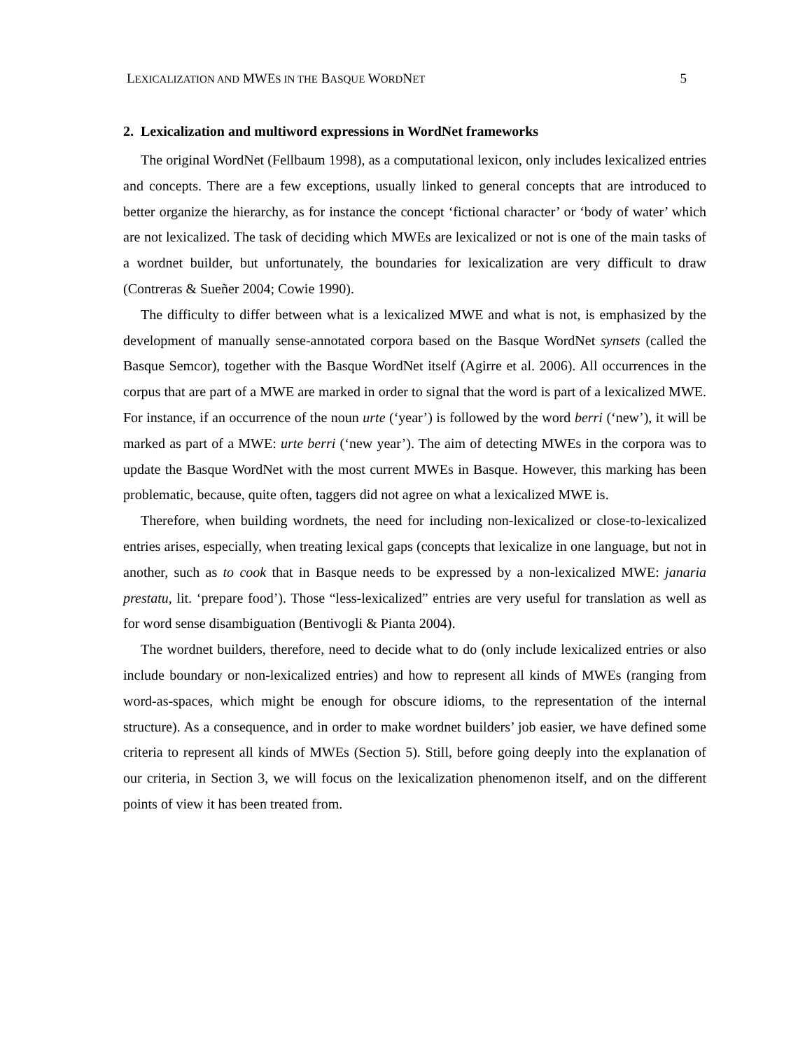LEXICALIZATION AND MWES IN THE BASQUE WORDNET 5
2. Lexicalization and multiword expressions in WordNet frameworks
The original WordNet (Fellbaum 1998), as a computational lexicon, only includes lexicalized entries and concepts. There are a few exceptions, usually linked to general concepts that are introduced to better organize the hierarchy, as for instance the concept ‘fictional character’ or ‘body of water’ which are not lexicalized. The task of deciding which MWEs are lexicalized or not is one of the main tasks of a wordnet builder, but unfortunately, the boundaries for lexicalization are very difficult to draw (Contreras & Sueñer 2004; Cowie 1990).
The difficulty to differ between what is a lexicalized MWE and what is not, is emphasized by the development of manually sense-annotated corpora based on the Basque WordNet synsets (called the Basque Semcor), together with the Basque WordNet itself (Agirre et al. 2006). All occurrences in the corpus that are part of a MWE are marked in order to signal that the word is part of a lexicalized MWE. For instance, if an occurrence of the noun urte (‘year’) is followed by the word berri (‘new’), it will be marked as part of a MWE: urte berri (‘new year’). The aim of detecting MWEs in the corpora was to update the Basque WordNet with the most current MWEs in Basque. However, this marking has been problematic, because, quite often, taggers did not agree on what a lexicalized MWE is.
Therefore, when building wordnets, the need for including non-lexicalized or close-to-lexicalized entries arises, especially, when treating lexical gaps (concepts that lexicalize in one language, but not in another, such as to cook that in Basque needs to be expressed by a non-lexicalized MWE: janaria prestatu, lit. ‘prepare food’). Those “less-lexicalized” entries are very useful for translation as well as for word sense disambiguation (Bentivogli & Pianta 2004).
The wordnet builders, therefore, need to decide what to do (only include lexicalized entries or also include boundary or non-lexicalized entries) and how to represent all kinds of MWEs (ranging from word-as-spaces, which might be enough for obscure idioms, to the representation of the internal structure). As a consequence, and in order to make wordnet builders’ job easier, we have defined some criteria to represent all kinds of MWEs (Section 5). Still, before going deeply into the explanation of our criteria, in Section 3, we will focus on the lexicalization phenomenon itself, and on the different points of view it has been treated from.